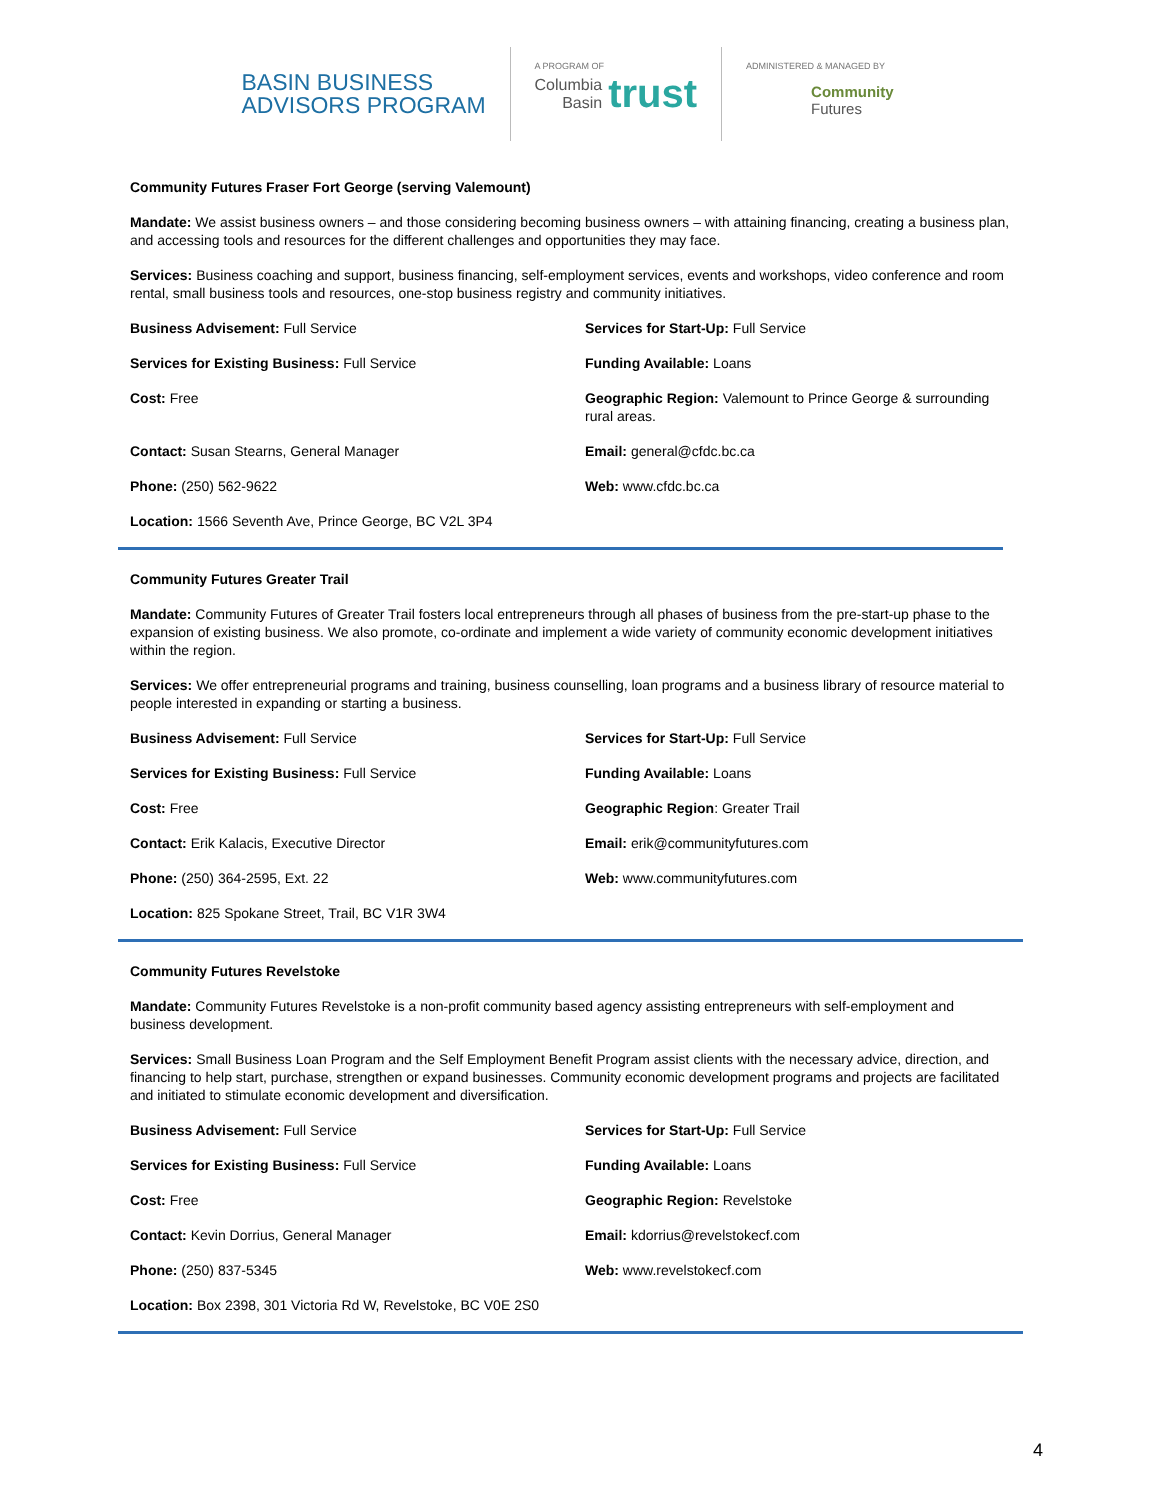BASIN BUSINESS
ADVISORS PROGRAM
A PROGRAM OF
Columbia
Basin trust
ADMINISTERED & MANAGED BY
Community
Futures
Community Futures Fraser Fort George (serving Valemount)
Mandate: We assist business owners – and those considering becoming business owners – with attaining financing, creating a business plan, and accessing tools and resources for the different challenges and opportunities they may face.
Services: Business coaching and support, business financing, self-employment services, events and workshops, video conference and room rental, small business tools and resources, one-stop business registry and community initiatives.
Business Advisement: Full Service
Services for Start-Up: Full Service
Services for Existing Business: Full Service
Funding Available: Loans
Cost: Free
Geographic Region: Valemount to Prince George & surrounding rural areas.
Contact: Susan Stearns, General Manager
Email: general@cfdc.bc.ca
Phone: (250) 562-9622
Web: www.cfdc.bc.ca
Location: 1566 Seventh Ave, Prince George, BC V2L 3P4
Community Futures Greater Trail
Mandate: Community Futures of Greater Trail fosters local entrepreneurs through all phases of business from the pre-start-up phase to the expansion of existing business. We also promote, co-ordinate and implement a wide variety of community economic development initiatives within the region.
Services: We offer entrepreneurial programs and training, business counselling, loan programs and a business library of resource material to people interested in expanding or starting a business.
Business Advisement: Full Service
Services for Start-Up: Full Service
Services for Existing Business: Full Service
Funding Available: Loans
Cost: Free
Geographic Region: Greater Trail
Contact: Erik Kalacis, Executive Director
Email: erik@communityfutures.com
Phone: (250) 364-2595, Ext. 22
Web: www.communityfutures.com
Location: 825 Spokane Street, Trail, BC V1R 3W4
Community Futures Revelstoke
Mandate: Community Futures Revelstoke is a non-profit community based agency assisting entrepreneurs with self-employment and business development.
Services: Small Business Loan Program and the Self Employment Benefit Program assist clients with the necessary advice, direction, and financing to help start, purchase, strengthen or expand businesses. Community economic development programs and projects are facilitated and initiated to stimulate economic development and diversification.
Business Advisement: Full Service
Services for Start-Up: Full Service
Services for Existing Business: Full Service
Funding Available: Loans
Cost: Free
Geographic Region: Revelstoke
Contact: Kevin Dorrius, General Manager
Email: kdorrius@revelstokecf.com
Phone: (250) 837-5345
Web: www.revelstokecf.com
Location: Box 2398, 301 Victoria Rd W, Revelstoke, BC V0E 2S0
4